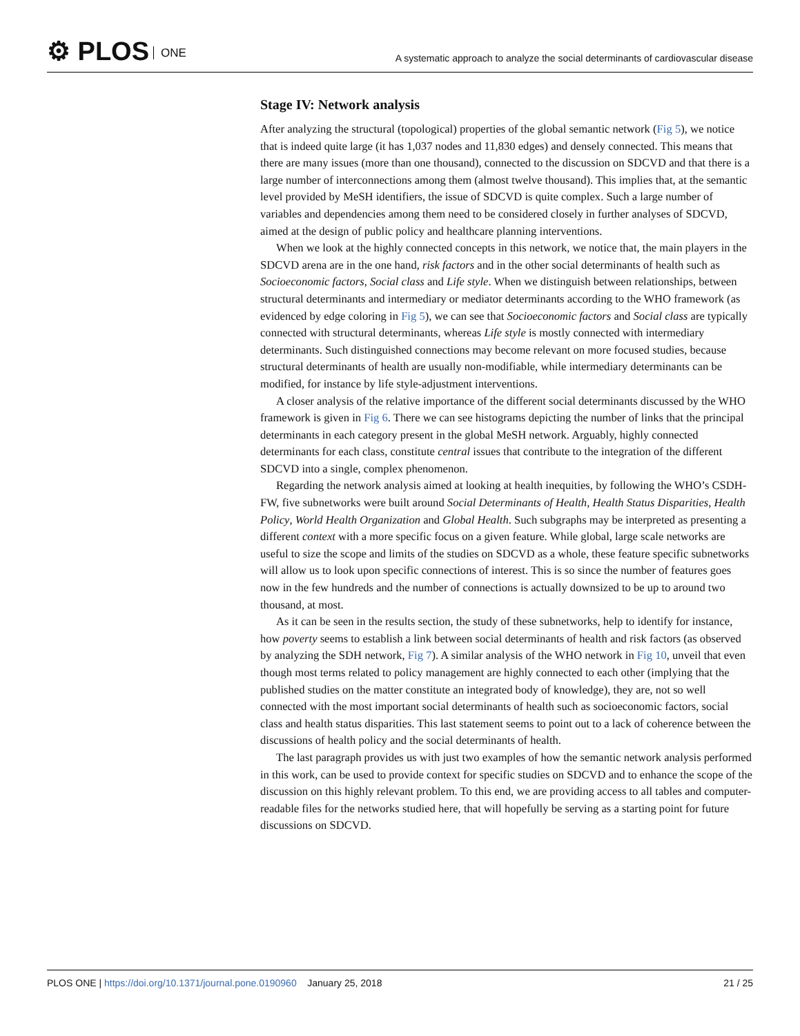⚙ PLOS ONE
A systematic approach to analyze the social determinants of cardiovascular disease
Stage IV: Network analysis
After analyzing the structural (topological) properties of the global semantic network (Fig 5), we notice that is indeed quite large (it has 1,037 nodes and 11,830 edges) and densely connected. This means that there are many issues (more than one thousand), connected to the discussion on SDCVD and that there is a large number of interconnections among them (almost twelve thousand). This implies that, at the semantic level provided by MeSH identifiers, the issue of SDCVD is quite complex. Such a large number of variables and dependencies among them need to be considered closely in further analyses of SDCVD, aimed at the design of public policy and healthcare planning interventions.
When we look at the highly connected concepts in this network, we notice that, the main players in the SDCVD arena are in the one hand, risk factors and in the other social determinants of health such as Socioeconomic factors, Social class and Life style. When we distinguish between relationships, between structural determinants and intermediary or mediator determinants according to the WHO framework (as evidenced by edge coloring in Fig 5), we can see that Socioeconomic factors and Social class are typically connected with structural determinants, whereas Life style is mostly connected with intermediary determinants. Such distinguished connections may become relevant on more focused studies, because structural determinants of health are usually non-modifiable, while intermediary determinants can be modified, for instance by life style-adjustment interventions.
A closer analysis of the relative importance of the different social determinants discussed by the WHO framework is given in Fig 6. There we can see histograms depicting the number of links that the principal determinants in each category present in the global MeSH network. Arguably, highly connected determinants for each class, constitute central issues that contribute to the integration of the different SDCVD into a single, complex phenomenon.
Regarding the network analysis aimed at looking at health inequities, by following the WHO’s CSDH-FW, five subnetworks were built around Social Determinants of Health, Health Status Disparities, Health Policy, World Health Organization and Global Health. Such subgraphs may be interpreted as presenting a different context with a more specific focus on a given feature. While global, large scale networks are useful to size the scope and limits of the studies on SDCVD as a whole, these feature specific subnetworks will allow us to look upon specific connections of interest. This is so since the number of features goes now in the few hundreds and the number of connections is actually downsized to be up to around two thousand, at most.
As it can be seen in the results section, the study of these subnetworks, help to identify for instance, how poverty seems to establish a link between social determinants of health and risk factors (as observed by analyzing the SDH network, Fig 7). A similar analysis of the WHO network in Fig 10, unveil that even though most terms related to policy management are highly connected to each other (implying that the published studies on the matter constitute an integrated body of knowledge), they are, not so well connected with the most important social determinants of health such as socioeconomic factors, social class and health status disparities. This last statement seems to point out to a lack of coherence between the discussions of health policy and the social determinants of health.
The last paragraph provides us with just two examples of how the semantic network analysis performed in this work, can be used to provide context for specific studies on SDCVD and to enhance the scope of the discussion on this highly relevant problem. To this end, we are providing access to all tables and computer-readable files for the networks studied here, that will hopefully be serving as a starting point for future discussions on SDCVD.
PLOS ONE | https://doi.org/10.1371/journal.pone.0190960 January 25, 2018
21 / 25